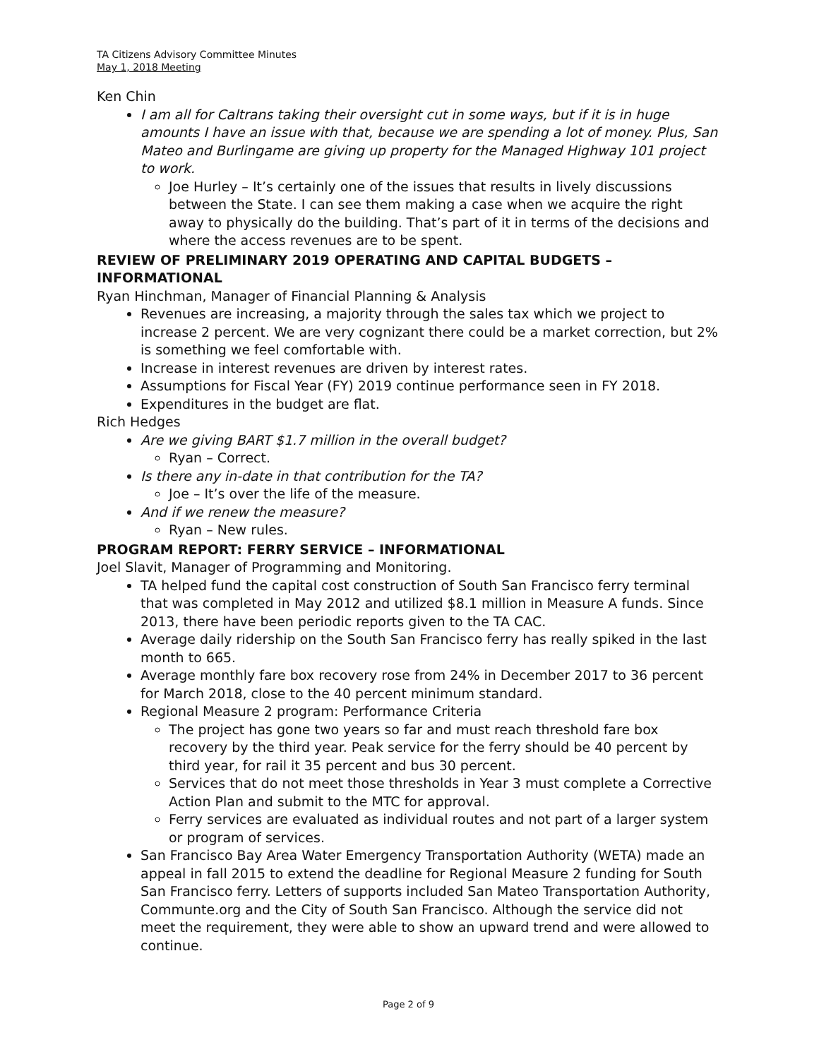TA Citizens Advisory Committee Minutes
May 1, 2018 Meeting
Ken Chin
I am all for Caltrans taking their oversight cut in some ways, but if it is in huge amounts I have an issue with that, because we are spending a lot of money. Plus, San Mateo and Burlingame are giving up property for the Managed Highway 101 project to work.
Joe Hurley – It’s certainly one of the issues that results in lively discussions between the State. I can see them making a case when we acquire the right away to physically do the building. That’s part of it in terms of the decisions and where the access revenues are to be spent.
REVIEW OF PRELIMINARY 2019 OPERATING AND CAPITAL BUDGETS – INFORMATIONAL
Ryan Hinchman, Manager of Financial Planning & Analysis
Revenues are increasing, a majority through the sales tax which we project to increase 2 percent. We are very cognizant there could be a market correction, but 2% is something we feel comfortable with.
Increase in interest revenues are driven by interest rates.
Assumptions for Fiscal Year (FY) 2019 continue performance seen in FY 2018.
Expenditures in the budget are flat.
Rich Hedges
Are we giving BART $1.7 million in the overall budget?
Ryan – Correct.
Is there any in-date in that contribution for the TA?
Joe – It’s over the life of the measure.
And if we renew the measure?
Ryan – New rules.
PROGRAM REPORT: FERRY SERVICE – INFORMATIONAL
Joel Slavit, Manager of Programming and Monitoring.
TA helped fund the capital cost construction of South San Francisco ferry terminal that was completed in May 2012 and utilized $8.1 million in Measure A funds. Since 2013, there have been periodic reports given to the TA CAC.
Average daily ridership on the South San Francisco ferry has really spiked in the last month to 665.
Average monthly fare box recovery rose from 24% in December 2017 to 36 percent for March 2018, close to the 40 percent minimum standard.
Regional Measure 2 program: Performance Criteria
The project has gone two years so far and must reach threshold fare box recovery by the third year. Peak service for the ferry should be 40 percent by third year, for rail it 35 percent and bus 30 percent.
Services that do not meet those thresholds in Year 3 must complete a Corrective Action Plan and submit to the MTC for approval.
Ferry services are evaluated as individual routes and not part of a larger system or program of services.
San Francisco Bay Area Water Emergency Transportation Authority (WETA) made an appeal in fall 2015 to extend the deadline for Regional Measure 2 funding for South San Francisco ferry. Letters of supports included San Mateo Transportation Authority, Communte.org and the City of South San Francisco. Although the service did not meet the requirement, they were able to show an upward trend and were allowed to continue.
Page 2 of 9